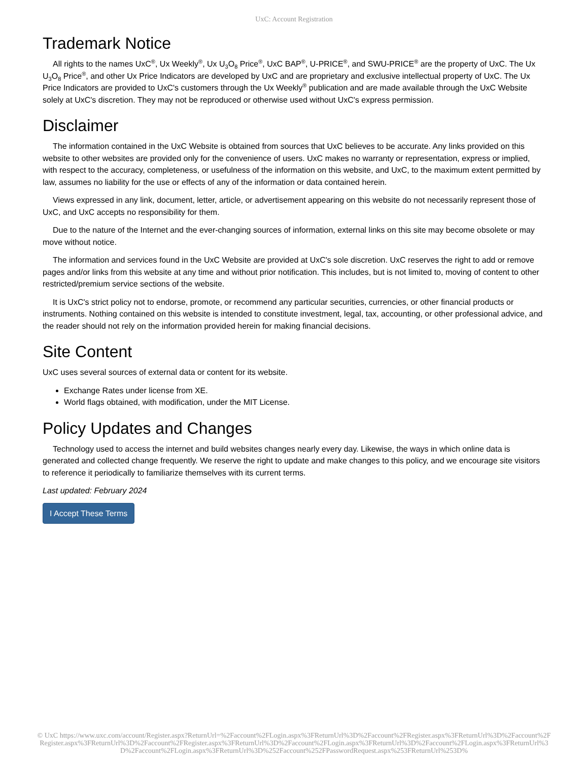UxC: Account Registration
Trademark Notice
All rights to the names UxC<sup>®</sup>, Ux Weekly<sup>®</sup>, Ux U<sub>3</sub>O<sub>8</sub> Price<sup>®</sup>, UxC BAP<sup>®</sup>, U-PRICE<sup>®</sup>, and SWU-PRICE<sup>®</sup> are the property of UxC. The Ux U<sub>3</sub>O<sub>8</sub> Price<sup>®</sup>, and other Ux Price Indicators are developed by UxC and are proprietary and exclusive intellectual property of UxC. The Ux Price Indicators are provided to UxC's customers through the Ux Weekly<sup>®</sup> publication and are made available through the UxC Website solely at UxC's discretion. They may not be reproduced or otherwise used without UxC's express permission.
Disclaimer
The information contained in the UxC Website is obtained from sources that UxC believes to be accurate. Any links provided on this website to other websites are provided only for the convenience of users. UxC makes no warranty or representation, express or implied, with respect to the accuracy, completeness, or usefulness of the information on this website, and UxC, to the maximum extent permitted by law, assumes no liability for the use or effects of any of the information or data contained herein.
Views expressed in any link, document, letter, article, or advertisement appearing on this website do not necessarily represent those of UxC, and UxC accepts no responsibility for them.
Due to the nature of the Internet and the ever-changing sources of information, external links on this site may become obsolete or may move without notice.
The information and services found in the UxC Website are provided at UxC's sole discretion. UxC reserves the right to add or remove pages and/or links from this website at any time and without prior notification. This includes, but is not limited to, moving of content to other restricted/premium service sections of the website.
It is UxC's strict policy not to endorse, promote, or recommend any particular securities, currencies, or other financial products or instruments. Nothing contained on this website is intended to constitute investment, legal, tax, accounting, or other professional advice, and the reader should not rely on the information provided herein for making financial decisions.
Site Content
UxC uses several sources of external data or content for its website.
Exchange Rates under license from XE.
World flags obtained, with modification, under the MIT License.
Policy Updates and Changes
Technology used to access the internet and build websites changes nearly every day. Likewise, the ways in which online data is generated and collected change frequently. We reserve the right to update and make changes to this policy, and we encourage site visitors to reference it periodically to familiarize themselves with its current terms.
Last updated: February 2024
I Accept These Terms
© UxC https://www.uxc.com/account/Register.aspx?ReturnUrl=%2Faccount%2FLogin.aspx%3FReturnUrl%3D%2Faccount%2FRegister.aspx%3FReturnUrl%3D%2Faccount%2FRegister.aspx%3FReturnUrl%3D%2Faccount%2FRegister.aspx%3FReturnUrl%3D%2Faccount%2FLogin.aspx%3FReturnUrl%3D%2Faccount%2FLogin.aspx%3FReturnUrl%3D%2Faccount%2FLogin.aspx%3FReturnUrl%3D%252Faccount%252FPasswordRequest.aspx%253FReturnUrl%253D%